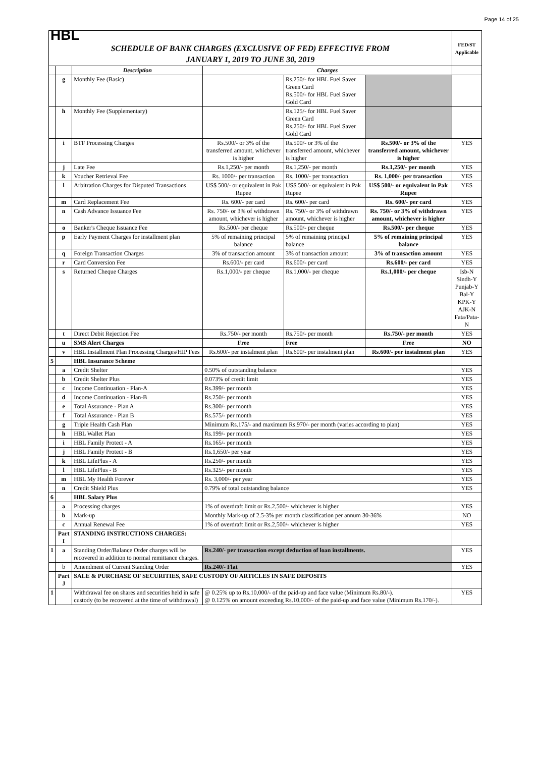Page 14 of 25
| HBL | | | | | | FED/ST Applicable |
| SCHEDULE OF BANK CHARGES (EXCLUSIVE OF FED) EFFECTIVE FROM JANUARY 1, 2019 TO JUNE 30, 2019 | | | | | | |
| | | Description | Charges | | | |
| | g | Monthly Fee (Basic) | | Rs.250/- for HBL Fuel Saver Green Card Rs.500/- for HBL Fuel Saver Gold Card | | |
| | h | Monthly Fee (Supplementary) | | Rs.125/- for HBL Fuel Saver Green Card Rs.250/- for HBL Fuel Saver Gold Card | | |
| | i | BTF Processing Charges | Rs.500/- or 3% of the transferred amount, whichever is higher | Rs.500/- or 3% of the transferred amount, whichever is higher | Rs.500/- or 3% of the transferred amount, whichever is higher | YES |
| | j | Late Fee | Rs.1,250/- per month | Rs.1,250/- per month | Rs.1,250/- per month | YES |
| | k | Voucher Retrieval Fee | Rs. 1000/- per transaction | Rs. 1000/- per transaction | Rs. 1,000/- per transaction | YES |
| | l | Arbitration Charges for Disputed Transactions | US$ 500/- or equivalent in Pak Rupee | US$ 500/- or equivalent in Pak Rupee | US$ 500/- or equivalent in Pak Rupee | YES |
| | m | Card Replacement Fee | Rs. 600/- per card | Rs. 600/- per card | Rs. 600/- per card | YES |
| | n | Cash Advance Issuance Fee | Rs. 750/- or 3% of withdrawn amount, whichever is higher | Rs. 750/- or 3% of withdrawn amount, whichever is higher | Rs. 750/- or 3% of withdrawn amount, whichever is higher | YES |
| | o | Banker's Cheque Issuance Fee | Rs.500/- per cheque | Rs.500/- per cheque | Rs.500/- per cheque | YES |
| | p | Early Payment Charges for installment plan | 5% of remaining principal balance | 5% of remaining principal balance | 5% of remaining principal balance | YES |
| | q | Foreign Transaction Charges | 3% of transaction amount | 3% of transaction amount | 3% of transaction amount | YES |
| | r | Card Conversion Fee | Rs.600/- per card | Rs.600/- per card | Rs.600/- per card | YES |
| | s | Returned Cheque Charges | Rs.1,000/- per cheque | Rs.1,000/- per cheque | Rs.1,000/- per cheque | Isb-N Sindh-Y Punjab-Y Bal-Y KPK-Y AJK-N Fata/Pata-N |
| | t | Direct Debit Rejection Fee | Rs.750/- per month | Rs.750/- per month | Rs.750/- per month | YES |
| | u | SMS Alert Charges | Free | Free | Free | NO |
| | v | HBL Installment Plan Processing Charges/HIP Fees | Rs.600/- per instalment plan | Rs.600/- per instalment plan | Rs.600/- per instalment plan | YES |
| 5 | | HBL Insurance Scheme | | | | |
| | a | Credit Shelter | 0.50% of outstanding balance | | | YES |
| | b | Credit Shelter Plus | 0.073% of credit limit | | | YES |
| | c | Income Continuation - Plan-A | Rs.399/- per month | | | YES |
| | d | Income Continuation - Plan-B | Rs.250/- per month | | | YES |
| | e | Total Assurance - Plan A | Rs.300/- per month | | | YES |
| | f | Total Assurance - Plan B | Rs.575/- per month | | | YES |
| | g | Triple Health Cash Plan | Minimum Rs.175/- and maximum Rs.970/- per month (varies according to plan) | | | YES |
| | h | HBL Wallet Plan | Rs.199/- per month | | | YES |
| | i | HBL Family Protect - A | Rs.165/- per month | | | YES |
| | j | HBL Family Protect - B | Rs.1,650/- per year | | | YES |
| | k | HBL LifePlus - A | Rs.250/- per month | | | YES |
| | l | HBL LifePlus - B | Rs.325/- per month | | | YES |
| | m | HBL My Health Forever | Rs. 3,000/- per year | | | YES |
| | n | Credit Shield Plus | 0.79% of total outstanding balance | | | YES |
| 6 | | HBL Salary Plus | | | | |
| | a | Processing charges | 1% of overdraft limit or Rs.2,500/- whichever is higher | | | YES |
| | b | Mark-up | Monthly Mark-up of 2.5-3% per month classification per annum 30-36% | | | NO |
| | c | Annual Renewal Fee | 1% of overdraft limit or Rs.2,500/- whichever is higher | | | YES |
| | Part I | STANDING INSTRUCTIONS CHARGES: | | | | |
| 1 | a | Standing Order/Balance Order charges will be recovered in addition to normal remittance charges. | Rs.240/- per transaction except deduction of loan installments. | | | YES |
| | b | Amendment of Current Standing Order | Rs.240/- Flat | | | YES |
| | Part J | SALE & PURCHASE OF SECURITIES, SAFE CUSTODY OF ARTICLES IN SAFE DEPOSITS | | | | |
| 1 | | Withdrawal fee on shares and securities held in safe custody (to be recovered at the time of withdrawal) | @ 0.25% up to Rs.10,000/- of the paid-up and face value (Minimum Rs.80/-). @ 0.125% on amount exceeding Rs.10,000/- of the paid-up and face value (Minimum Rs.170/-). | | | YES |